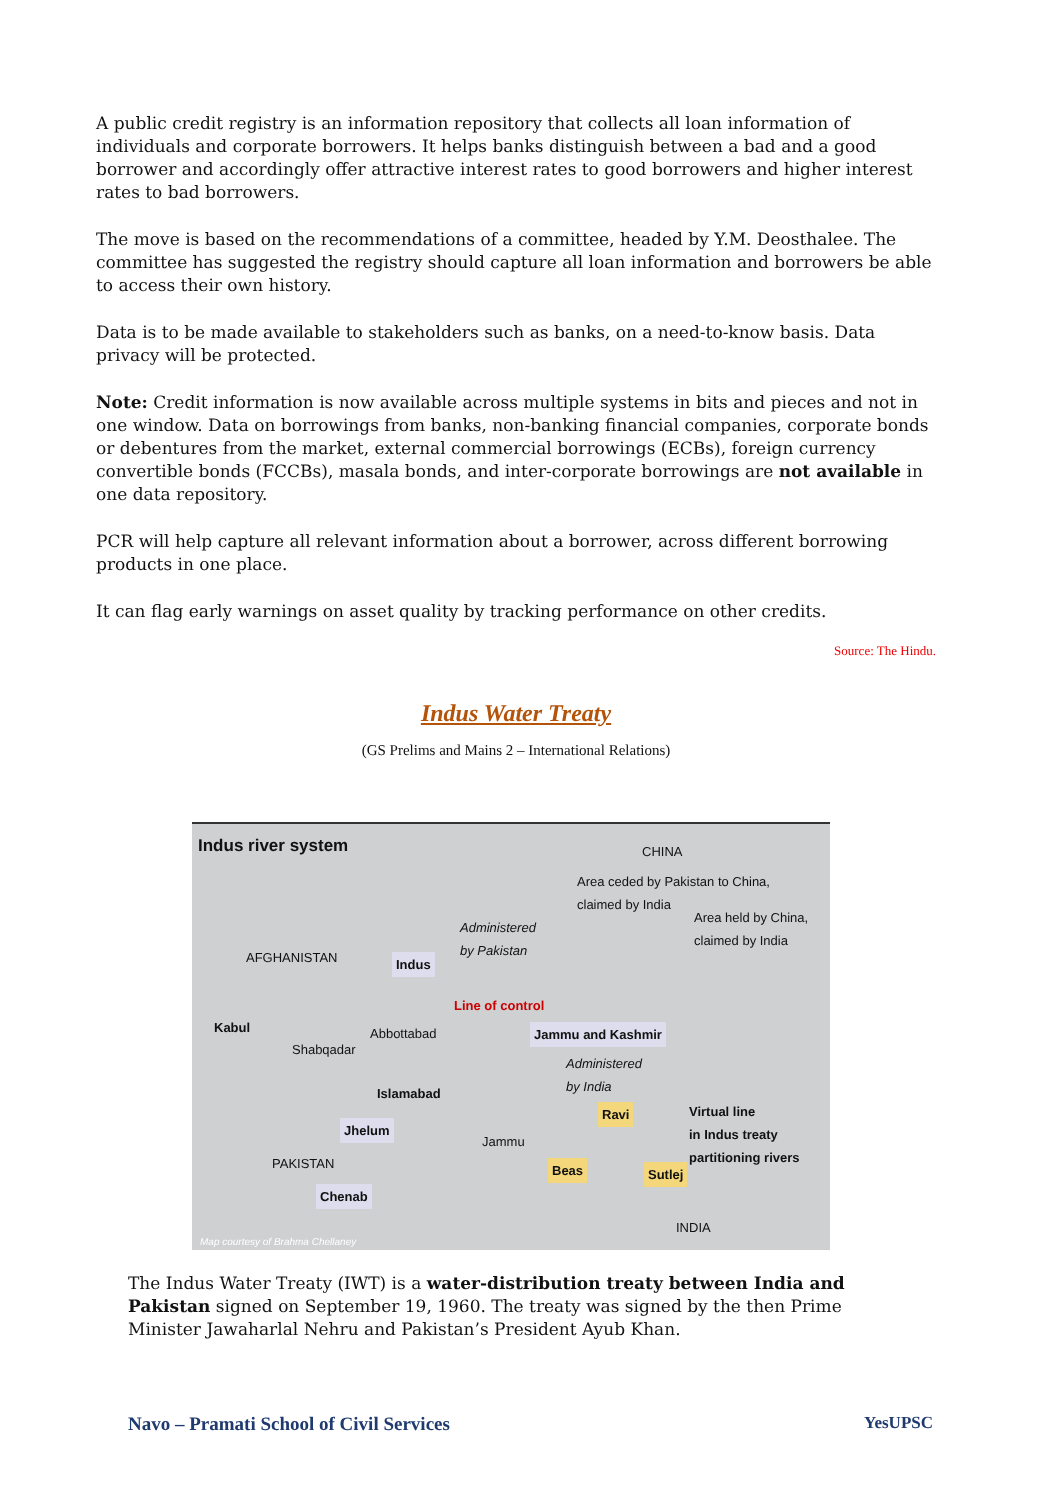A public credit registry is an information repository that collects all loan information of individuals and corporate borrowers. It helps banks distinguish between a bad and a good borrower and accordingly offer attractive interest rates to good borrowers and higher interest rates to bad borrowers.
The move is based on the recommendations of a committee, headed by Y.M. Deosthalee. The committee has suggested the registry should capture all loan information and borrowers be able to access their own history.
Data is to be made available to stakeholders such as banks, on a need-to-know basis. Data privacy will be protected.
Note: Credit information is now available across multiple systems in bits and pieces and not in one window. Data on borrowings from banks, non-banking financial companies, corporate bonds or debentures from the market, external commercial borrowings (ECBs), foreign currency convertible bonds (FCCBs), masala bonds, and inter-corporate borrowings are not available in one data repository.
PCR will help capture all relevant information about a borrower, across different borrowing products in one place.
It can flag early warnings on asset quality by tracking performance on other credits.
Source: The Hindu.
Indus Water Treaty
(GS Prelims and Mains 2 – International Relations)
Indus river system CHINA
Area ceded by Pakistan to China, claimed by India
Area held by China, claimed by India
Administered
by Pakistan
AFGHANISTAN Indus
Line of control
Kabul Abbottabad Jammu and Kashmir
Shabqadar
Administered
by India
Islamabad
Ravi Virtual line
in Indus treaty
partitioning rivers
Jhelum
Jammu
PAKISTAN Beas Sutlej
Chenab
INDIA
Map courtesy of Brahma Chellaney
The Indus Water Treaty (IWT) is a water-distribution treaty between India and Pakistan signed on September 19, 1960. The treaty was signed by the then Prime Minister Jawaharlal Nehru and Pakistan’s President Ayub Khan.
Navo – Pramati School of Civil Services YesUPSC